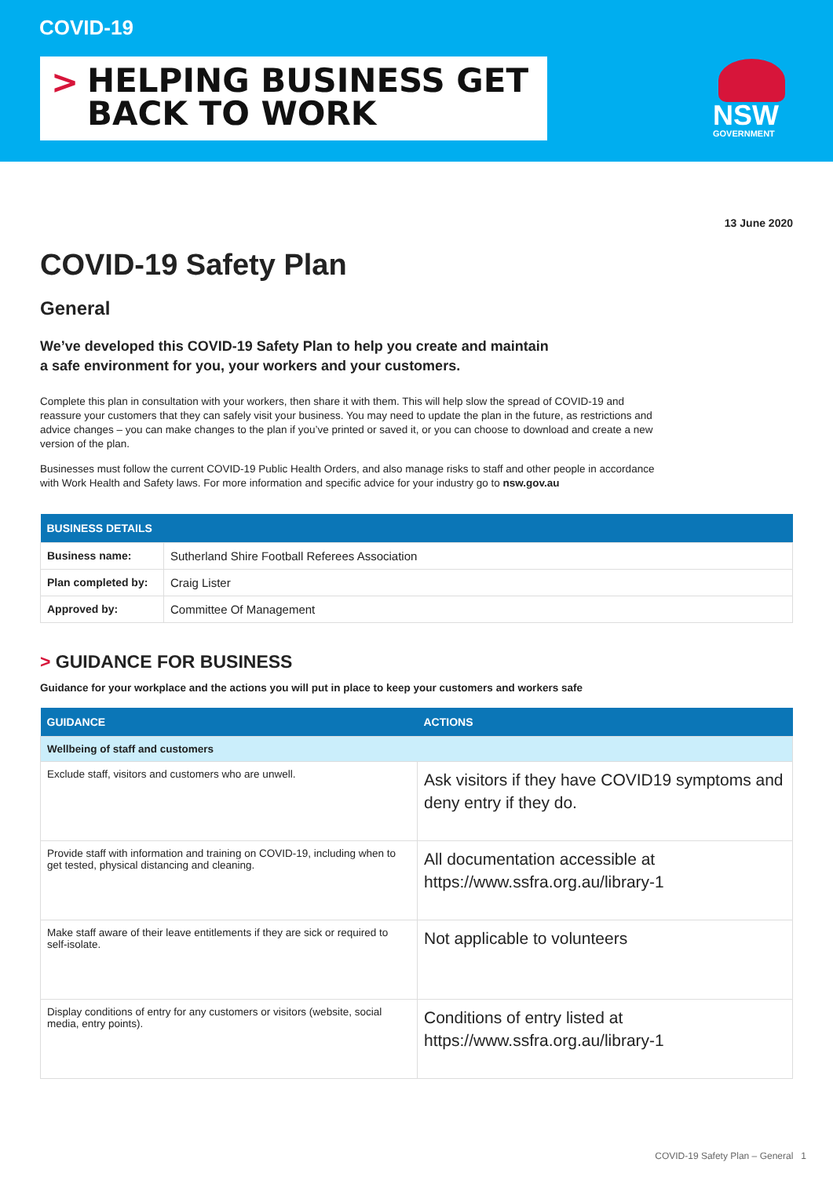COVID-19
> HELPING BUSINESS GET
BACK TO WORK
NSW
GOVERNMENT
13 June 2020
COVID-19 Safety Plan
General
We’ve developed this COVID-19 Safety Plan to help you create and maintain
a safe environment for you, your workers and your customers.
Complete this plan in consultation with your workers, then share it with them. This will help slow the spread of COVID-19 and reassure your customers that they can safely visit your business. You may need to update the plan in the future, as restrictions and advice changes – you can make changes to the plan if you’ve printed or saved it, or you can choose to download and create a new version of the plan.
Businesses must follow the current COVID-19 Public Health Orders, and also manage risks to staff and other people in accordance with Work Health and Safety laws. For more information and specific advice for your industry go to nsw.gov.au
| BUSINESS DETAILS | |
| --- | --- |
| Business name: | Sutherland Shire Football Referees Association |
| Plan completed by: | Craig Lister |
| Approved by: | Committee Of Management |
> GUIDANCE FOR BUSINESS
Guidance for your workplace and the actions you will put in place to keep your customers and workers safe
| GUIDANCE | ACTIONS |
| --- | --- |
| Wellbeing of staff and customers | |
| Exclude staff, visitors and customers who are unwell. | Ask visitors if they have COVID19 symptoms and deny entry if they do. |
| Provide staff with information and training on COVID-19, including when to get tested, physical distancing and cleaning. | All documentation accessible at https://www.ssfra.org.au/library-1 |
| Make staff aware of their leave entitlements if they are sick or required to self-isolate. | Not applicable to volunteers |
| Display conditions of entry for any customers or visitors (website, social media, entry points). | Conditions of entry listed at https://www.ssfra.org.au/library-1 |
COVID-19 Safety Plan – General 1